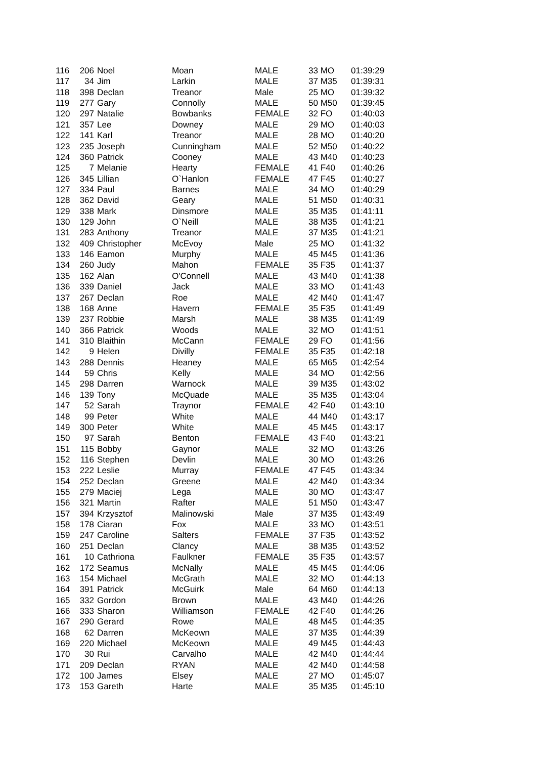| 116 | 206 | Noel | Moan | MALE | 33 MO | 01:39:29 |
| 117 | 34 | Jim | Larkin | MALE | 37 M35 | 01:39:31 |
| 118 | 398 | Declan | Treanor | Male | 25 MO | 01:39:32 |
| 119 | 277 | Gary | Connolly | MALE | 50 M50 | 01:39:45 |
| 120 | 297 | Natalie | Bowbanks | FEMALE | 32 FO | 01:40:03 |
| 121 | 357 | Lee | Downey | MALE | 29 MO | 01:40:03 |
| 122 | 141 | Karl | Treanor | MALE | 28 MO | 01:40:20 |
| 123 | 235 | Joseph | Cunningham | MALE | 52 M50 | 01:40:22 |
| 124 | 360 | Patrick | Cooney | MALE | 43 M40 | 01:40:23 |
| 125 | 7 | Melanie | Hearty | FEMALE | 41 F40 | 01:40:26 |
| 126 | 345 | Lillian | O`Hanlon | FEMALE | 47 F45 | 01:40:27 |
| 127 | 334 | Paul | Barnes | MALE | 34 MO | 01:40:29 |
| 128 | 362 | David | Geary | MALE | 51 M50 | 01:40:31 |
| 129 | 338 | Mark | Dinsmore | MALE | 35 M35 | 01:41:11 |
| 130 | 129 | John | O`Neill | MALE | 38 M35 | 01:41:21 |
| 131 | 283 | Anthony | Treanor | MALE | 37 M35 | 01:41:21 |
| 132 | 409 | Christopher | McEvoy | Male | 25 MO | 01:41:32 |
| 133 | 146 | Eamon | Murphy | MALE | 45 M45 | 01:41:36 |
| 134 | 260 | Judy | Mahon | FEMALE | 35 F35 | 01:41:37 |
| 135 | 162 | Alan | O'Connell | MALE | 43 M40 | 01:41:38 |
| 136 | 339 | Daniel | Jack | MALE | 33 MO | 01:41:43 |
| 137 | 267 | Declan | Roe | MALE | 42 M40 | 01:41:47 |
| 138 | 168 | Anne | Havern | FEMALE | 35 F35 | 01:41:49 |
| 139 | 237 | Robbie | Marsh | MALE | 38 M35 | 01:41:49 |
| 140 | 366 | Patrick | Woods | MALE | 32 MO | 01:41:51 |
| 141 | 310 | Blaithin | McCann | FEMALE | 29 FO | 01:41:56 |
| 142 | 9 | Helen | Divilly | FEMALE | 35 F35 | 01:42:18 |
| 143 | 288 | Dennis | Heaney | MALE | 65 M65 | 01:42:54 |
| 144 | 59 | Chris | Kelly | MALE | 34 MO | 01:42:56 |
| 145 | 298 | Darren | Warnock | MALE | 39 M35 | 01:43:02 |
| 146 | 139 | Tony | McQuade | MALE | 35 M35 | 01:43:04 |
| 147 | 52 | Sarah | Traynor | FEMALE | 42 F40 | 01:43:10 |
| 148 | 99 | Peter | White | MALE | 44 M40 | 01:43:17 |
| 149 | 300 | Peter | White | MALE | 45 M45 | 01:43:17 |
| 150 | 97 | Sarah | Benton | FEMALE | 43 F40 | 01:43:21 |
| 151 | 115 | Bobby | Gaynor | MALE | 32 MO | 01:43:26 |
| 152 | 116 | Stephen | Devlin | MALE | 30 MO | 01:43:26 |
| 153 | 222 | Leslie | Murray | FEMALE | 47 F45 | 01:43:34 |
| 154 | 252 | Declan | Greene | MALE | 42 M40 | 01:43:34 |
| 155 | 279 | Maciej | Lega | MALE | 30 MO | 01:43:47 |
| 156 | 321 | Martin | Rafter | MALE | 51 M50 | 01:43:47 |
| 157 | 394 | Krzysztof | Malinowski | Male | 37 M35 | 01:43:49 |
| 158 | 178 | Ciaran | Fox | MALE | 33 MO | 01:43:51 |
| 159 | 247 | Caroline | Salters | FEMALE | 37 F35 | 01:43:52 |
| 160 | 251 | Declan | Clancy | MALE | 38 M35 | 01:43:52 |
| 161 | 10 | Cathriona | Faulkner | FEMALE | 35 F35 | 01:43:57 |
| 162 | 172 | Seamus | McNally | MALE | 45 M45 | 01:44:06 |
| 163 | 154 | Michael | McGrath | MALE | 32 MO | 01:44:13 |
| 164 | 391 | Patrick | McGuirk | Male | 64 M60 | 01:44:13 |
| 165 | 332 | Gordon | Brown | MALE | 43 M40 | 01:44:26 |
| 166 | 333 | Sharon | Williamson | FEMALE | 42 F40 | 01:44:26 |
| 167 | 290 | Gerard | Rowe | MALE | 48 M45 | 01:44:35 |
| 168 | 62 | Darren | McKeown | MALE | 37 M35 | 01:44:39 |
| 169 | 220 | Michael | McKeown | MALE | 49 M45 | 01:44:43 |
| 170 | 30 | Rui | Carvalho | MALE | 42 M40 | 01:44:44 |
| 171 | 209 | Declan | RYAN | MALE | 42 M40 | 01:44:58 |
| 172 | 100 | James | Elsey | MALE | 27 MO | 01:45:07 |
| 173 | 153 | Gareth | Harte | MALE | 35 M35 | 01:45:10 |